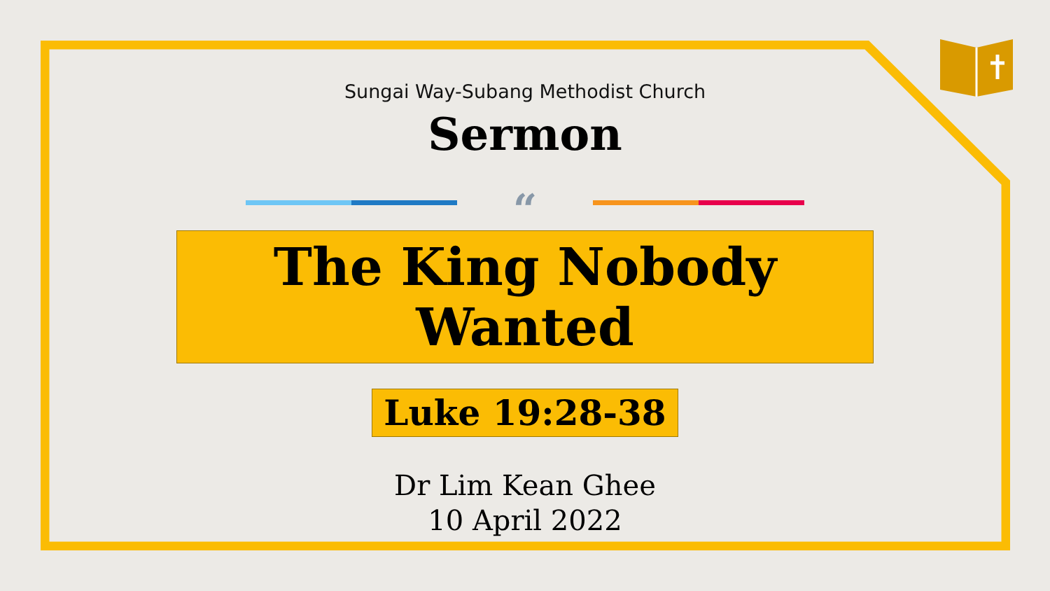Sungai Way-Subang Methodist Church
Sermon
“
The King Nobody Wanted
Luke 19:28-38
Dr Lim Kean Ghee
10 April 2022